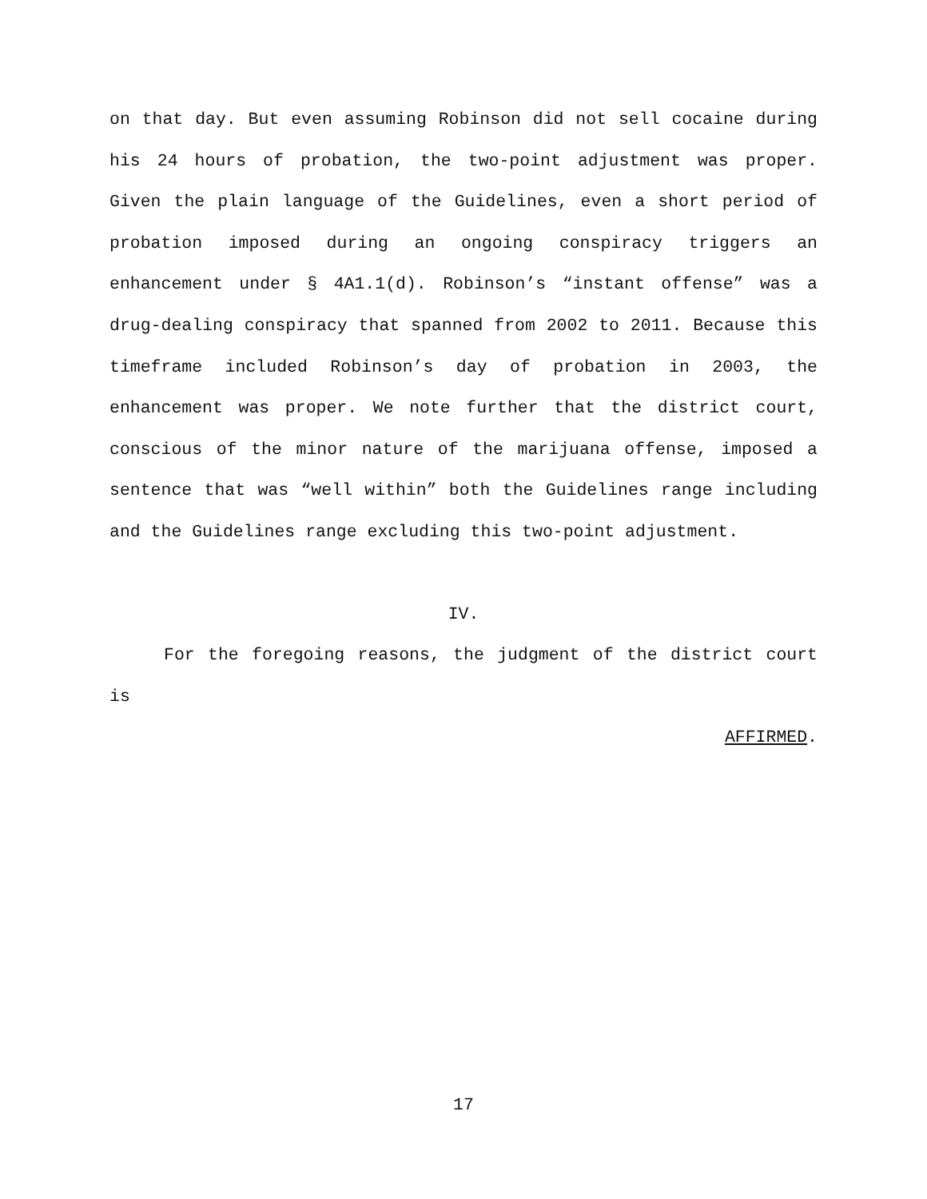on that day. But even assuming Robinson did not sell cocaine during his 24 hours of probation, the two-point adjustment was proper. Given the plain language of the Guidelines, even a short period of probation imposed during an ongoing conspiracy triggers an enhancement under § 4A1.1(d). Robinson’s “instant offense” was a drug-dealing conspiracy that spanned from 2002 to 2011. Because this timeframe included Robinson’s day of probation in 2003, the enhancement was proper. We note further that the district court, conscious of the minor nature of the marijuana offense, imposed a sentence that was “well within” both the Guidelines range including and the Guidelines range excluding this two-point adjustment.
IV.
For the foregoing reasons, the judgment of the district court is
AFFIRMED.
17